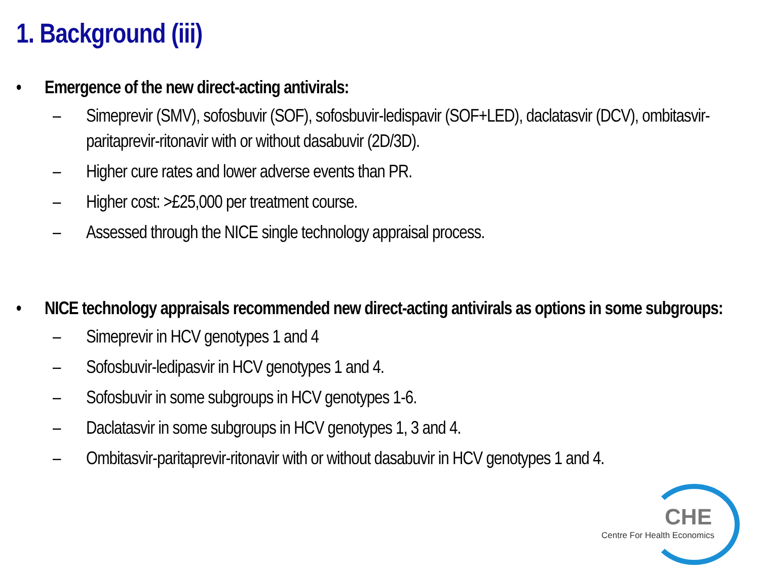1. Background (iii)
• Emergence of the new direct-acting antivirals:
– Simeprevir (SMV), sofosbuvir (SOF), sofosbuvir-ledispavir (SOF+LED), daclatasvir (DCV), ombitasvir-paritaprevir-ritonavir with or without dasabuvir (2D/3D).
– Higher cure rates and lower adverse events than PR.
– Higher cost: >£25,000 per treatment course.
– Assessed through the NICE single technology appraisal process.
• NICE technology appraisals recommended new direct-acting antivirals as options in some subgroups:
– Simeprevir in HCV genotypes 1 and 4
– Sofosbuvir-ledipasvir in HCV genotypes 1 and 4.
– Sofosbuvir in some subgroups in HCV genotypes 1-6.
– Daclatasvir in some subgroups in HCV genotypes 1, 3 and 4.
– Ombitasvir-paritaprevir-ritonavir with or without dasabuvir in HCV genotypes 1 and 4.
CHE
Centre For Health Economics